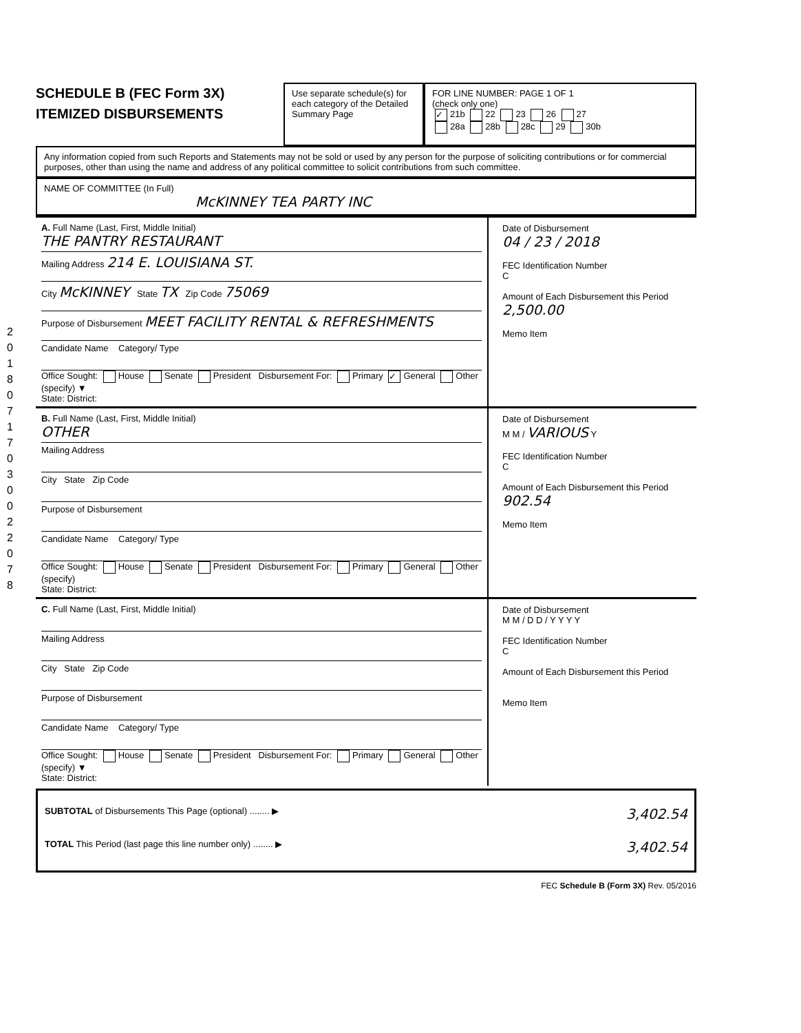SCHEDULE B (FEC Form 3X)
ITEMIZED DISBURSEMENTS
Use separate schedule(s) for each category of the Detailed Summary Page
FOR LINE NUMBER: PAGE 1 OF 1
(check only one)
✓ 21b 22 23 26 27
28a 28b 28c 29 30b
Any information copied from such Reports and Statements may not be sold or used by any person for the purpose of soliciting contributions or for commercial purposes, other than using the name and address of any political committee to solicit contributions from such committee.
NAME OF COMMITTEE (In Full)
McKINNEY TEA PARTY INC
A. Full Name (Last, First, Middle Initial)
THE PANTRY RESTAURANT
Mailing Address 214 E. LOUISIANA ST.
City McKINNEY State TX Zip Code 75069
Purpose of Disbursement MEET FACILITY RENTAL & REFRESHMENTS
Candidate Name Category/ Type
Office Sought: House Senate President Disbursement For: Primary ✓ General Other (specify) ▼
State: District:
Date of Disbursement
04 / 23 / 2018
FEC Identification Number
C
Amount of Each Disbursement this Period
2,500.00
Memo Item
B. Full Name (Last, First, Middle Initial)
OTHER
Mailing Address
City State Zip Code
Purpose of Disbursement
Candidate Name Category/ Type
Office Sought: House Senate President Disbursement For: Primary General Other (specify)
State: District:
Date of Disbursement
M M / VARIOUS Y
FEC Identification Number
C
Amount of Each Disbursement this Period
902.54
Memo Item
C. Full Name (Last, First, Middle Initial)
Mailing Address
City State Zip Code
Purpose of Disbursement
Candidate Name Category/ Type
Office Sought: House Senate President Disbursement For: Primary General Other (specify) ▼
State: District:
Date of Disbursement
M M / D D / Y Y Y Y
FEC Identification Number
C
Amount of Each Disbursement this Period
Memo Item
SUBTOTAL of Disbursements This Page (optional) ........ ▶ 3,402.54
TOTAL This Period (last page this line number only) ........ ▶ 3,402.54
FEC Schedule B (Form 3X) Rev. 05/2016
2 0 1 8 0 7 1 7 0 3 0 0 2 2 0 7 8